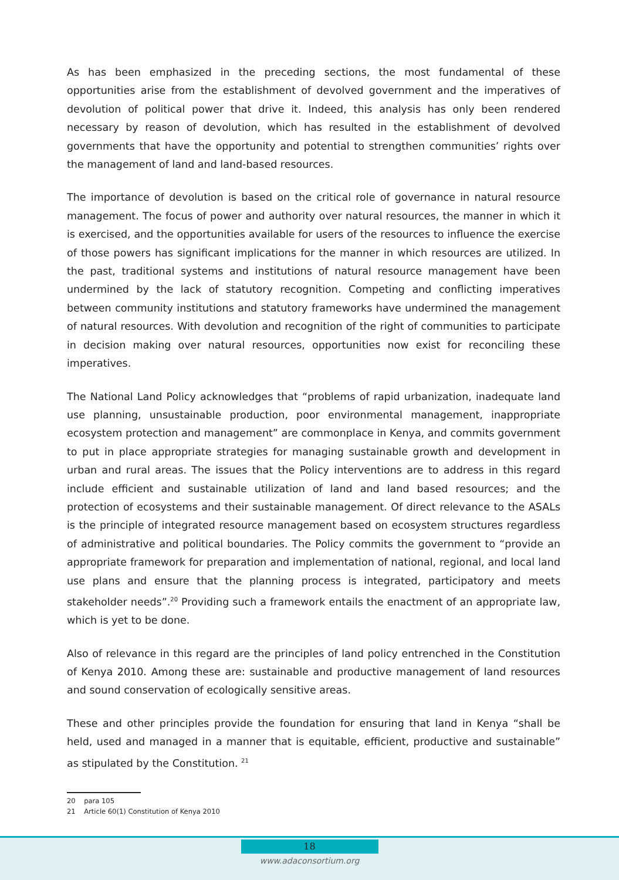As has been emphasized in the preceding sections, the most fundamental of these opportunities arise from the establishment of devolved government and the imperatives of devolution of political power that drive it. Indeed, this analysis has only been rendered necessary by reason of devolution, which has resulted in the establishment of devolved governments that have the opportunity and potential to strengthen communities’ rights over the management of land and land-based resources.
The importance of devolution is based on the critical role of governance in natural resource management. The focus of power and authority over natural resources, the manner in which it is exercised, and the opportunities available for users of the resources to influence the exercise of those powers has significant implications for the manner in which resources are utilized. In the past, traditional systems and institutions of natural resource management have been undermined by the lack of statutory recognition. Competing and conflicting imperatives between community institutions and statutory frameworks have undermined the management of natural resources. With devolution and recognition of the right of communities to participate in decision making over natural resources, opportunities now exist for reconciling these imperatives.
The National Land Policy acknowledges that “problems of rapid urbanization, inadequate land use planning, unsustainable production, poor environmental management, inappropriate ecosystem protection and management” are commonplace in Kenya, and commits government to put in place appropriate strategies for managing sustainable growth and development in urban and rural areas. The issues that the Policy interventions are to address in this regard include efficient and sustainable utilization of land and land based resources; and the protection of ecosystems and their sustainable management. Of direct relevance to the ASALs is the principle of integrated resource management based on ecosystem structures regardless of administrative and political boundaries. The Policy commits the government to “provide an appropriate framework for preparation and implementation of national, regional, and local land use plans and ensure that the planning process is integrated, participatory and meets stakeholder needs”.<sup>20</sup> Providing such a framework entails the enactment of an appropriate law, which is yet to be done.
Also of relevance in this regard are the principles of land policy entrenched in the Constitution of Kenya 2010. Among these are: sustainable and productive management of land resources and sound conservation of ecologically sensitive areas.
These and other principles provide the foundation for ensuring that land in Kenya “shall be held, used and managed in a manner that is equitable, efficient, productive and sustainable” as stipulated by the Constitution. <sup>21</sup>
20 para 105
21 Article 60(1) Constitution of Kenya 2010
18
www.adaconsortium.org